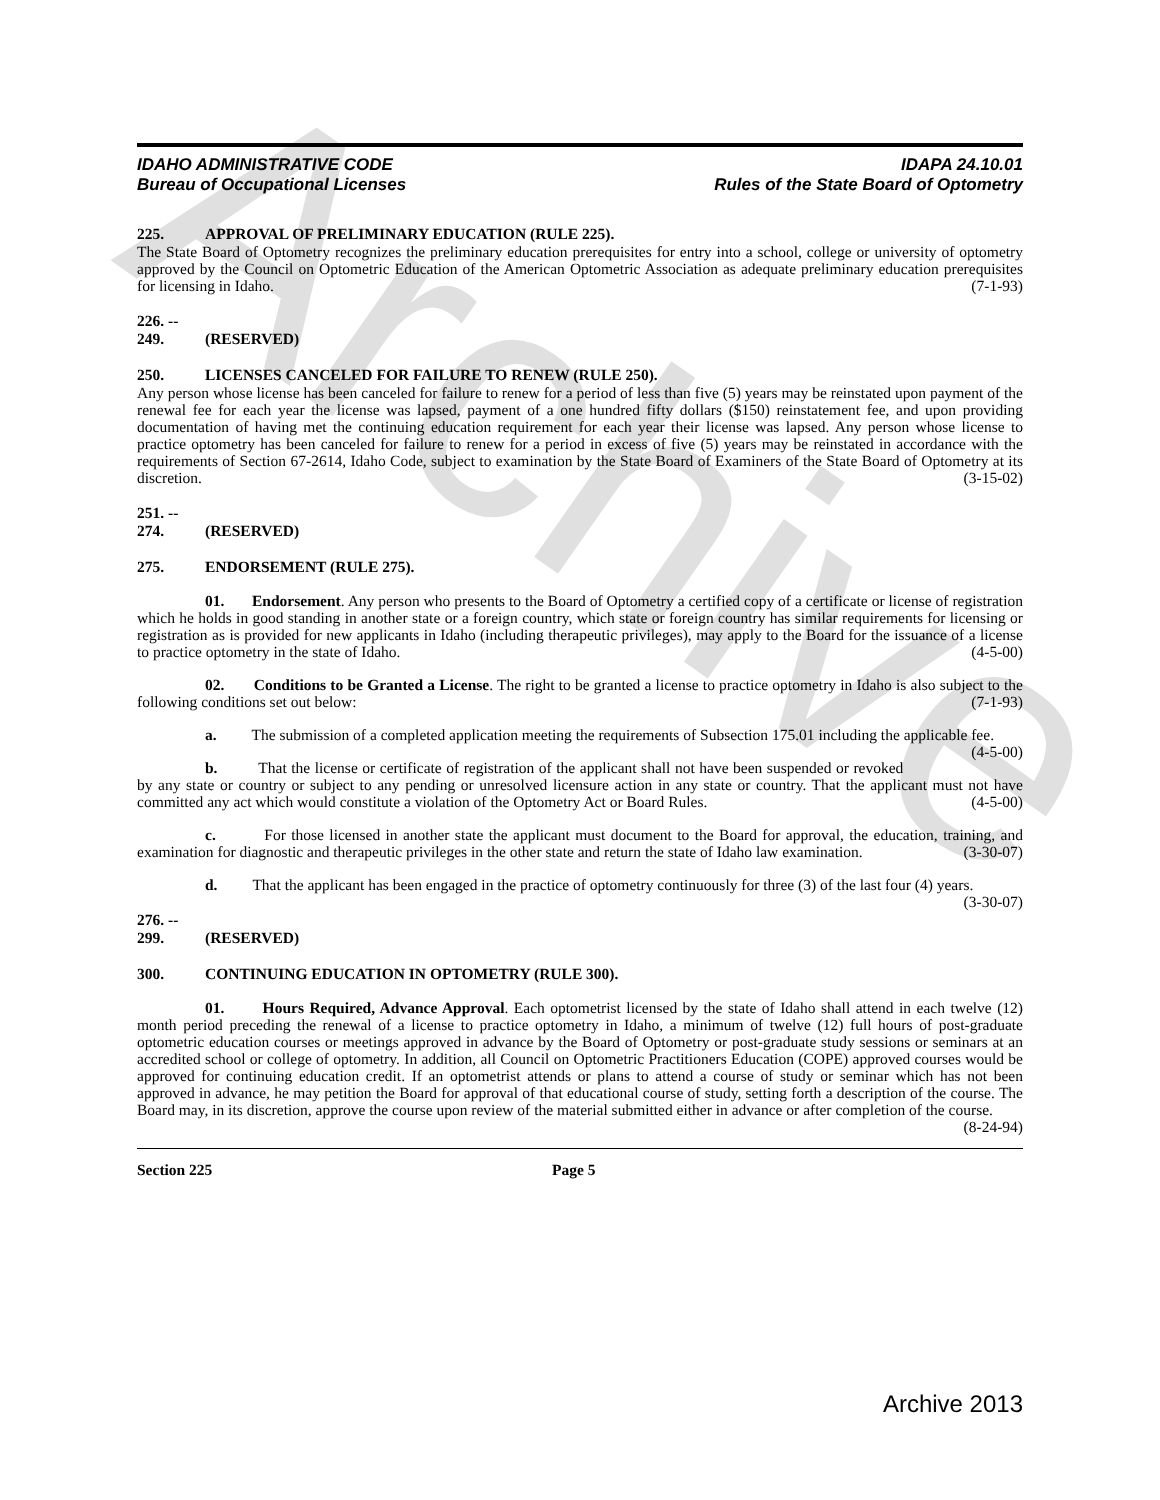Archive
IDAHO ADMINISTRATIVE CODE
Bureau of Occupational Licenses
IDAPA 24.10.01
Rules of the State Board of Optometry
225. APPROVAL OF PRELIMINARY EDUCATION (RULE 225).
The State Board of Optometry recognizes the preliminary education prerequisites for entry into a school, college or university of optometry approved by the Council on Optometric Education of the American Optometric Association as adequate preliminary education prerequisites for licensing in Idaho. (7-1-93)
226. -- 249. (RESERVED)
250. LICENSES CANCELED FOR FAILURE TO RENEW (RULE 250).
Any person whose license has been canceled for failure to renew for a period of less than five (5) years may be reinstated upon payment of the renewal fee for each year the license was lapsed, payment of a one hundred fifty dollars ($150) reinstatement fee, and upon providing documentation of having met the continuing education requirement for each year their license was lapsed. Any person whose license to practice optometry has been canceled for failure to renew for a period in excess of five (5) years may be reinstated in accordance with the requirements of Section 67-2614, Idaho Code, subject to examination by the State Board of Examiners of the State Board of Optometry at its discretion. (3-15-02)
251. -- 274. (RESERVED)
275. ENDORSEMENT (RULE 275).
01. Endorsement. Any person who presents to the Board of Optometry a certified copy of a certificate or license of registration which he holds in good standing in another state or a foreign country, which state or foreign country has similar requirements for licensing or registration as is provided for new applicants in Idaho (including therapeutic privileges), may apply to the Board for the issuance of a license to practice optometry in the state of Idaho. (4-5-00)
02. Conditions to be Granted a License. The right to be granted a license to practice optometry in Idaho is also subject to the following conditions set out below: (7-1-93)
a. The submission of a completed application meeting the requirements of Subsection 175.01 including the applicable fee. (4-5-00)
b. That the license or certificate of registration of the applicant shall not have been suspended or revoked by any state or country or subject to any pending or unresolved licensure action in any state or country. That the applicant must not have committed any act which would constitute a violation of the Optometry Act or Board Rules. (4-5-00)
c. For those licensed in another state the applicant must document to the Board for approval, the education, training, and examination for diagnostic and therapeutic privileges in the other state and return the state of Idaho law examination. (3-30-07)
d. That the applicant has been engaged in the practice of optometry continuously for three (3) of the last four (4) years. (3-30-07)
276. -- 299. (RESERVED)
300. CONTINUING EDUCATION IN OPTOMETRY (RULE 300).
01. Hours Required, Advance Approval. Each optometrist licensed by the state of Idaho shall attend in each twelve (12) month period preceding the renewal of a license to practice optometry in Idaho, a minimum of twelve (12) full hours of post-graduate optometric education courses or meetings approved in advance by the Board of Optometry or post-graduate study sessions or seminars at an accredited school or college of optometry. In addition, all Council on Optometric Practitioners Education (COPE) approved courses would be approved for continuing education credit. If an optometrist attends or plans to attend a course of study or seminar which has not been approved in advance, he may petition the Board for approval of that educational course of study, setting forth a description of the course. The Board may, in its discretion, approve the course upon review of the material submitted either in advance or after completion of the course. (8-24-94)
Section 225 Page 5
Archive 2013